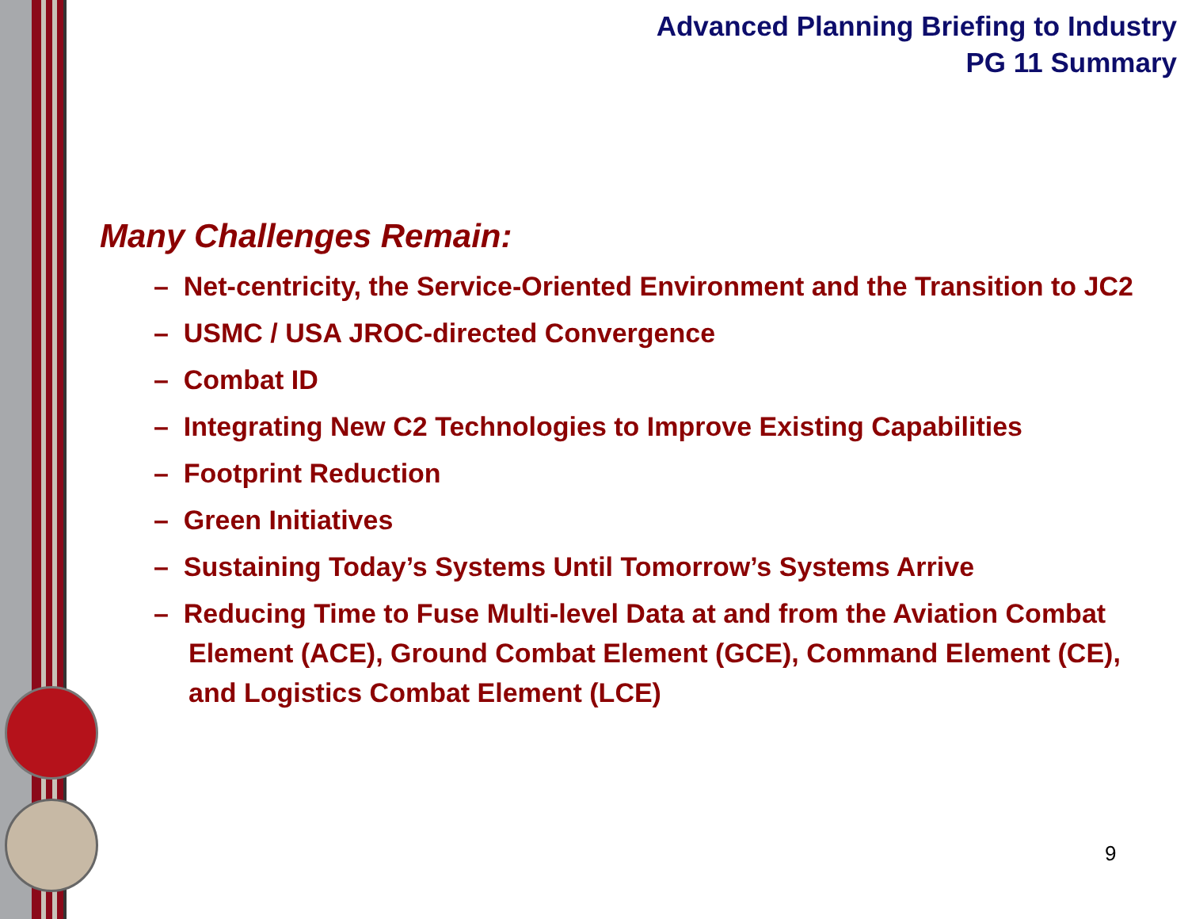Advanced Planning Briefing to Industry
PG 11 Summary
Many Challenges Remain:
– Net-centricity, the Service-Oriented Environment and the Transition to JC2
– USMC / USA JROC-directed Convergence
– Combat ID
– Integrating New C2 Technologies to Improve Existing Capabilities
– Footprint Reduction
– Green Initiatives
– Sustaining Today’s Systems Until Tomorrow’s Systems Arrive
– Reducing Time to Fuse Multi-level Data at and from the Aviation Combat Element (ACE), Ground Combat Element (GCE), Command Element (CE), and Logistics Combat Element (LCE)
9